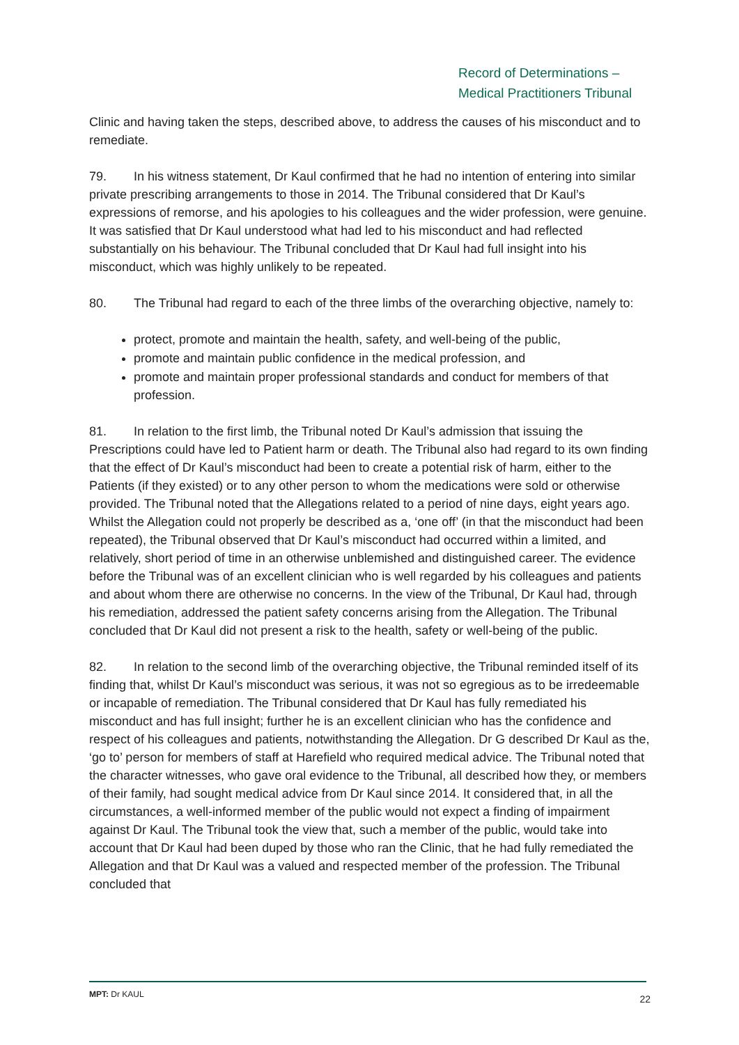Record of Determinations –
Medical Practitioners Tribunal
Clinic and having taken the steps, described above, to address the causes of his misconduct and to remediate.
79. In his witness statement, Dr Kaul confirmed that he had no intention of entering into similar private prescribing arrangements to those in 2014. The Tribunal considered that Dr Kaul’s expressions of remorse, and his apologies to his colleagues and the wider profession, were genuine. It was satisfied that Dr Kaul understood what had led to his misconduct and had reflected substantially on his behaviour. The Tribunal concluded that Dr Kaul had full insight into his misconduct, which was highly unlikely to be repeated.
80. The Tribunal had regard to each of the three limbs of the overarching objective, namely to:
protect, promote and maintain the health, safety, and well-being of the public,
promote and maintain public confidence in the medical profession, and
promote and maintain proper professional standards and conduct for members of that profession.
81. In relation to the first limb, the Tribunal noted Dr Kaul’s admission that issuing the Prescriptions could have led to Patient harm or death. The Tribunal also had regard to its own finding that the effect of Dr Kaul’s misconduct had been to create a potential risk of harm, either to the Patients (if they existed) or to any other person to whom the medications were sold or otherwise provided. The Tribunal noted that the Allegations related to a period of nine days, eight years ago. Whilst the Allegation could not properly be described as a, ‘one off’ (in that the misconduct had been repeated), the Tribunal observed that Dr Kaul’s misconduct had occurred within a limited, and relatively, short period of time in an otherwise unblemished and distinguished career. The evidence before the Tribunal was of an excellent clinician who is well regarded by his colleagues and patients and about whom there are otherwise no concerns. In the view of the Tribunal, Dr Kaul had, through his remediation, addressed the patient safety concerns arising from the Allegation. The Tribunal concluded that Dr Kaul did not present a risk to the health, safety or well-being of the public.
82. In relation to the second limb of the overarching objective, the Tribunal reminded itself of its finding that, whilst Dr Kaul’s misconduct was serious, it was not so egregious as to be irredeemable or incapable of remediation. The Tribunal considered that Dr Kaul has fully remediated his misconduct and has full insight; further he is an excellent clinician who has the confidence and respect of his colleagues and patients, notwithstanding the Allegation. Dr G described Dr Kaul as the, ‘go to’ person for members of staff at Harefield who required medical advice. The Tribunal noted that the character witnesses, who gave oral evidence to the Tribunal, all described how they, or members of their family, had sought medical advice from Dr Kaul since 2014. It considered that, in all the circumstances, a well-informed member of the public would not expect a finding of impairment against Dr Kaul. The Tribunal took the view that, such a member of the public, would take into account that Dr Kaul had been duped by those who ran the Clinic, that he had fully remediated the Allegation and that Dr Kaul was a valued and respected member of the profession. The Tribunal concluded that
MPT: Dr KAUL 22